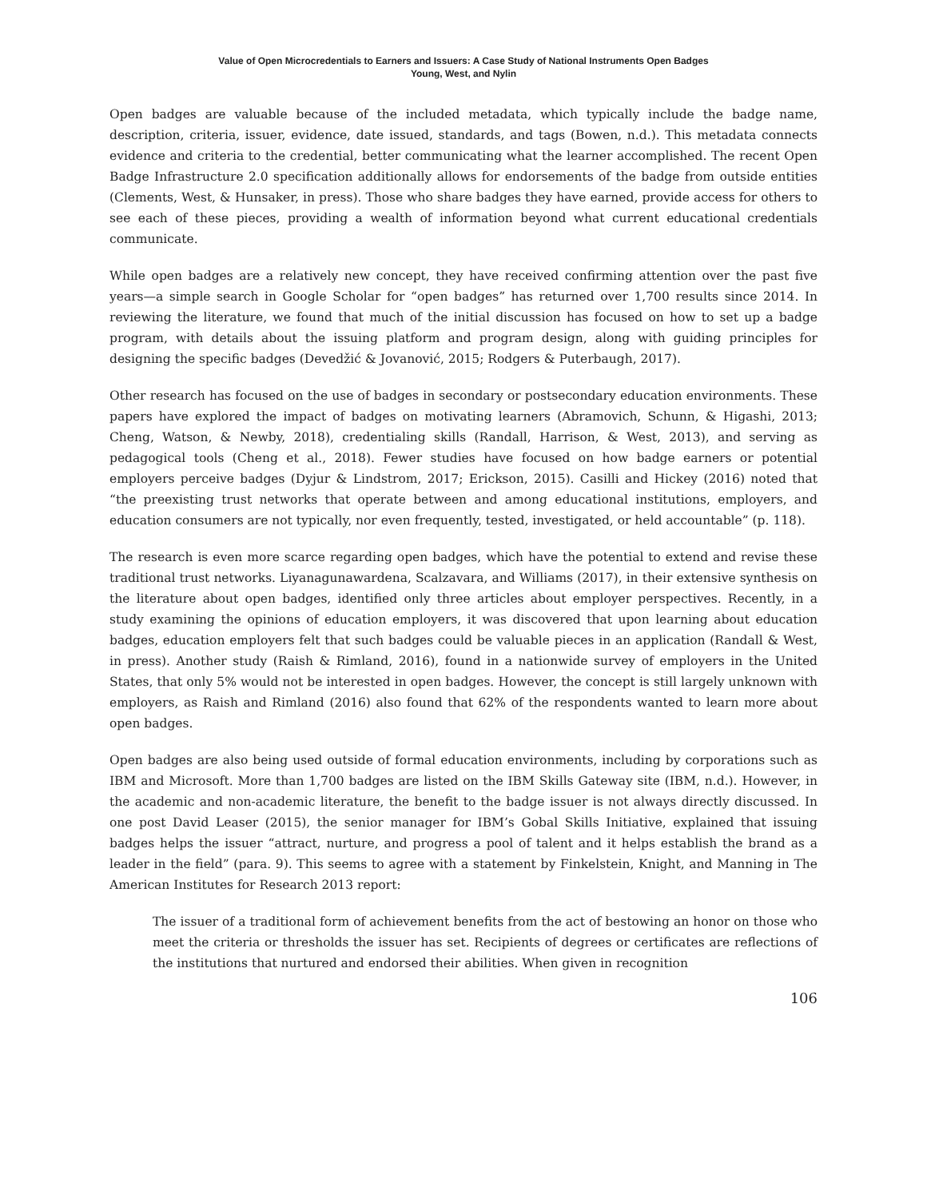Value of Open Microcredentials to Earners and Issuers: A Case Study of National Instruments Open Badges
Young, West, and Nylin
Open badges are valuable because of the included metadata, which typically include the badge name, description, criteria, issuer, evidence, date issued, standards, and tags (Bowen, n.d.). This metadata connects evidence and criteria to the credential, better communicating what the learner accomplished. The recent Open Badge Infrastructure 2.0 specification additionally allows for endorsements of the badge from outside entities (Clements, West, & Hunsaker, in press). Those who share badges they have earned, provide access for others to see each of these pieces, providing a wealth of information beyond what current educational credentials communicate.
While open badges are a relatively new concept, they have received confirming attention over the past five years—a simple search in Google Scholar for “open badges” has returned over 1,700 results since 2014. In reviewing the literature, we found that much of the initial discussion has focused on how to set up a badge program, with details about the issuing platform and program design, along with guiding principles for designing the specific badges (Devedžić & Jovanović, 2015; Rodgers & Puterbaugh, 2017).
Other research has focused on the use of badges in secondary or postsecondary education environments. These papers have explored the impact of badges on motivating learners (Abramovich, Schunn, & Higashi, 2013; Cheng, Watson, & Newby, 2018), credentialing skills (Randall, Harrison, & West, 2013), and serving as pedagogical tools (Cheng et al., 2018). Fewer studies have focused on how badge earners or potential employers perceive badges (Dyjur & Lindstrom, 2017; Erickson, 2015). Casilli and Hickey (2016) noted that “the preexisting trust networks that operate between and among educational institutions, employers, and education consumers are not typically, nor even frequently, tested, investigated, or held accountable” (p. 118).
The research is even more scarce regarding open badges, which have the potential to extend and revise these traditional trust networks. Liyanagunawardena, Scalzavara, and Williams (2017), in their extensive synthesis on the literature about open badges, identified only three articles about employer perspectives. Recently, in a study examining the opinions of education employers, it was discovered that upon learning about education badges, education employers felt that such badges could be valuable pieces in an application (Randall & West, in press). Another study (Raish & Rimland, 2016), found in a nationwide survey of employers in the United States, that only 5% would not be interested in open badges. However, the concept is still largely unknown with employers, as Raish and Rimland (2016) also found that 62% of the respondents wanted to learn more about open badges.
Open badges are also being used outside of formal education environments, including by corporations such as IBM and Microsoft. More than 1,700 badges are listed on the IBM Skills Gateway site (IBM, n.d.). However, in the academic and non-academic literature, the benefit to the badge issuer is not always directly discussed. In one post David Leaser (2015), the senior manager for IBM’s Gobal Skills Initiative, explained that issuing badges helps the issuer “attract, nurture, and progress a pool of talent and it helps establish the brand as a leader in the field” (para. 9). This seems to agree with a statement by Finkelstein, Knight, and Manning in The American Institutes for Research 2013 report:
The issuer of a traditional form of achievement benefits from the act of bestowing an honor on those who meet the criteria or thresholds the issuer has set. Recipients of degrees or certificates are reflections of the institutions that nurtured and endorsed their abilities. When given in recognition
106